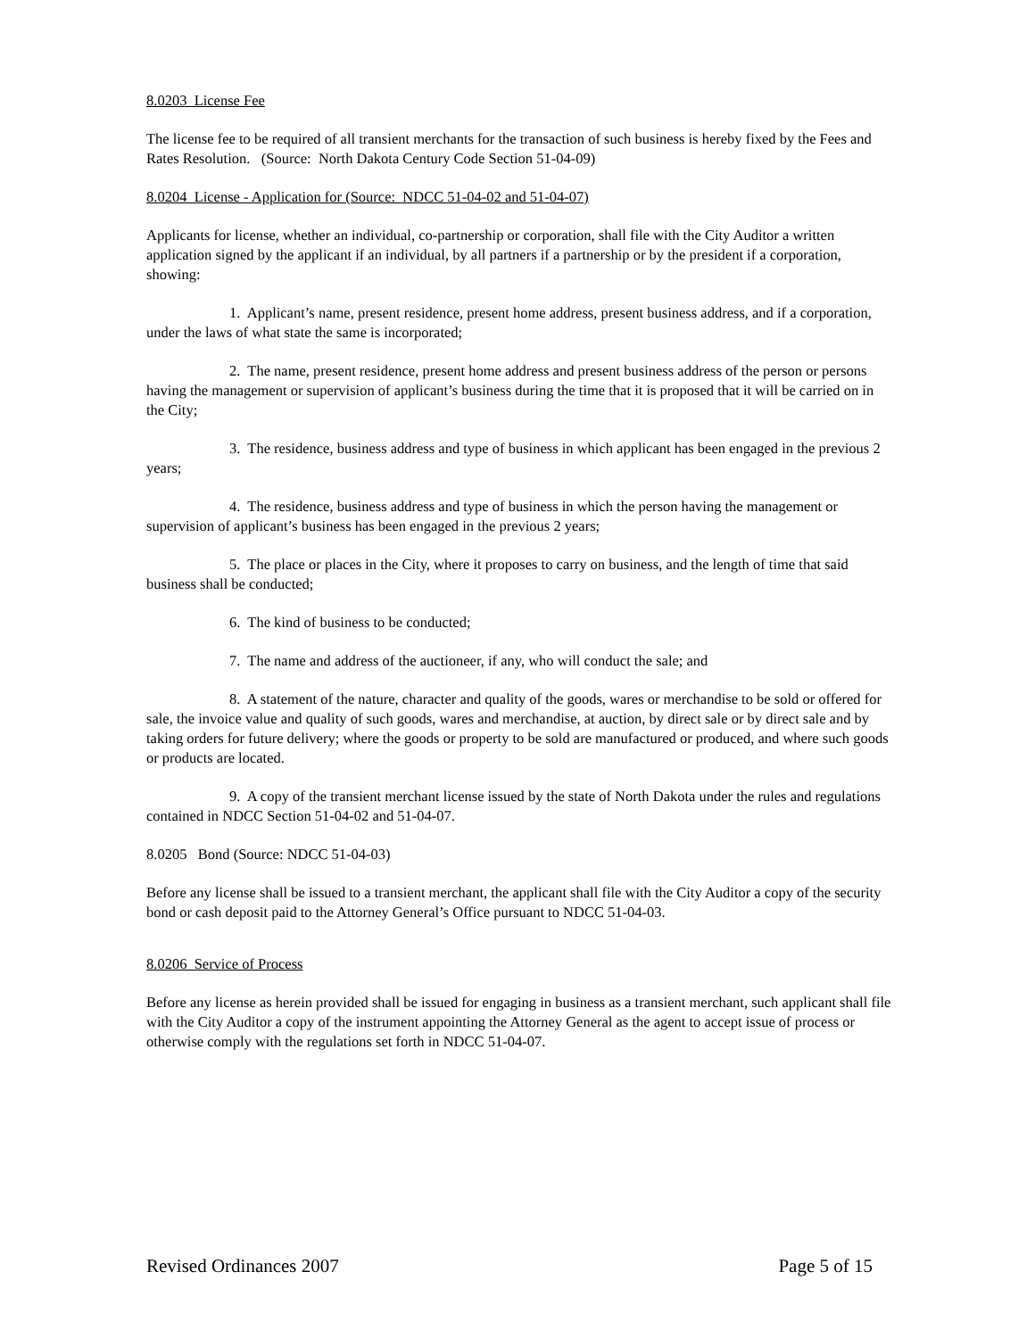8.0203 License Fee
The license fee to be required of all transient merchants for the transaction of such business is hereby fixed by the Fees and Rates Resolution. (Source: North Dakota Century Code Section 51-04-09)
8.0204 License - Application for (Source: NDCC 51-04-02 and 51-04-07)
Applicants for license, whether an individual, co-partnership or corporation, shall file with the City Auditor a written application signed by the applicant if an individual, by all partners if a partnership or by the president if a corporation, showing:
1. Applicant’s name, present residence, present home address, present business address, and if a corporation, under the laws of what state the same is incorporated;
2. The name, present residence, present home address and present business address of the person or persons having the management or supervision of applicant’s business during the time that it is proposed that it will be carried on in the City;
3. The residence, business address and type of business in which applicant has been engaged in the previous 2 years;
4. The residence, business address and type of business in which the person having the management or supervision of applicant’s business has been engaged in the previous 2 years;
5. The place or places in the City, where it proposes to carry on business, and the length of time that said business shall be conducted;
6. The kind of business to be conducted;
7. The name and address of the auctioneer, if any, who will conduct the sale; and
8. A statement of the nature, character and quality of the goods, wares or merchandise to be sold or offered for sale, the invoice value and quality of such goods, wares and merchandise, at auction, by direct sale or by direct sale and by taking orders for future delivery; where the goods or property to be sold are manufactured or produced, and where such goods or products are located.
9. A copy of the transient merchant license issued by the state of North Dakota under the rules and regulations contained in NDCC Section 51-04-02 and 51-04-07.
8.0205 Bond (Source: NDCC 51-04-03)
Before any license shall be issued to a transient merchant, the applicant shall file with the City Auditor a copy of the security bond or cash deposit paid to the Attorney General’s Office pursuant to NDCC 51-04-03.
8.0206 Service of Process
Before any license as herein provided shall be issued for engaging in business as a transient merchant, such applicant shall file with the City Auditor a copy of the instrument appointing the Attorney General as the agent to accept issue of process or otherwise comply with the regulations set forth in NDCC 51-04-07.
Revised Ordinances 2007 Page 5 of 15